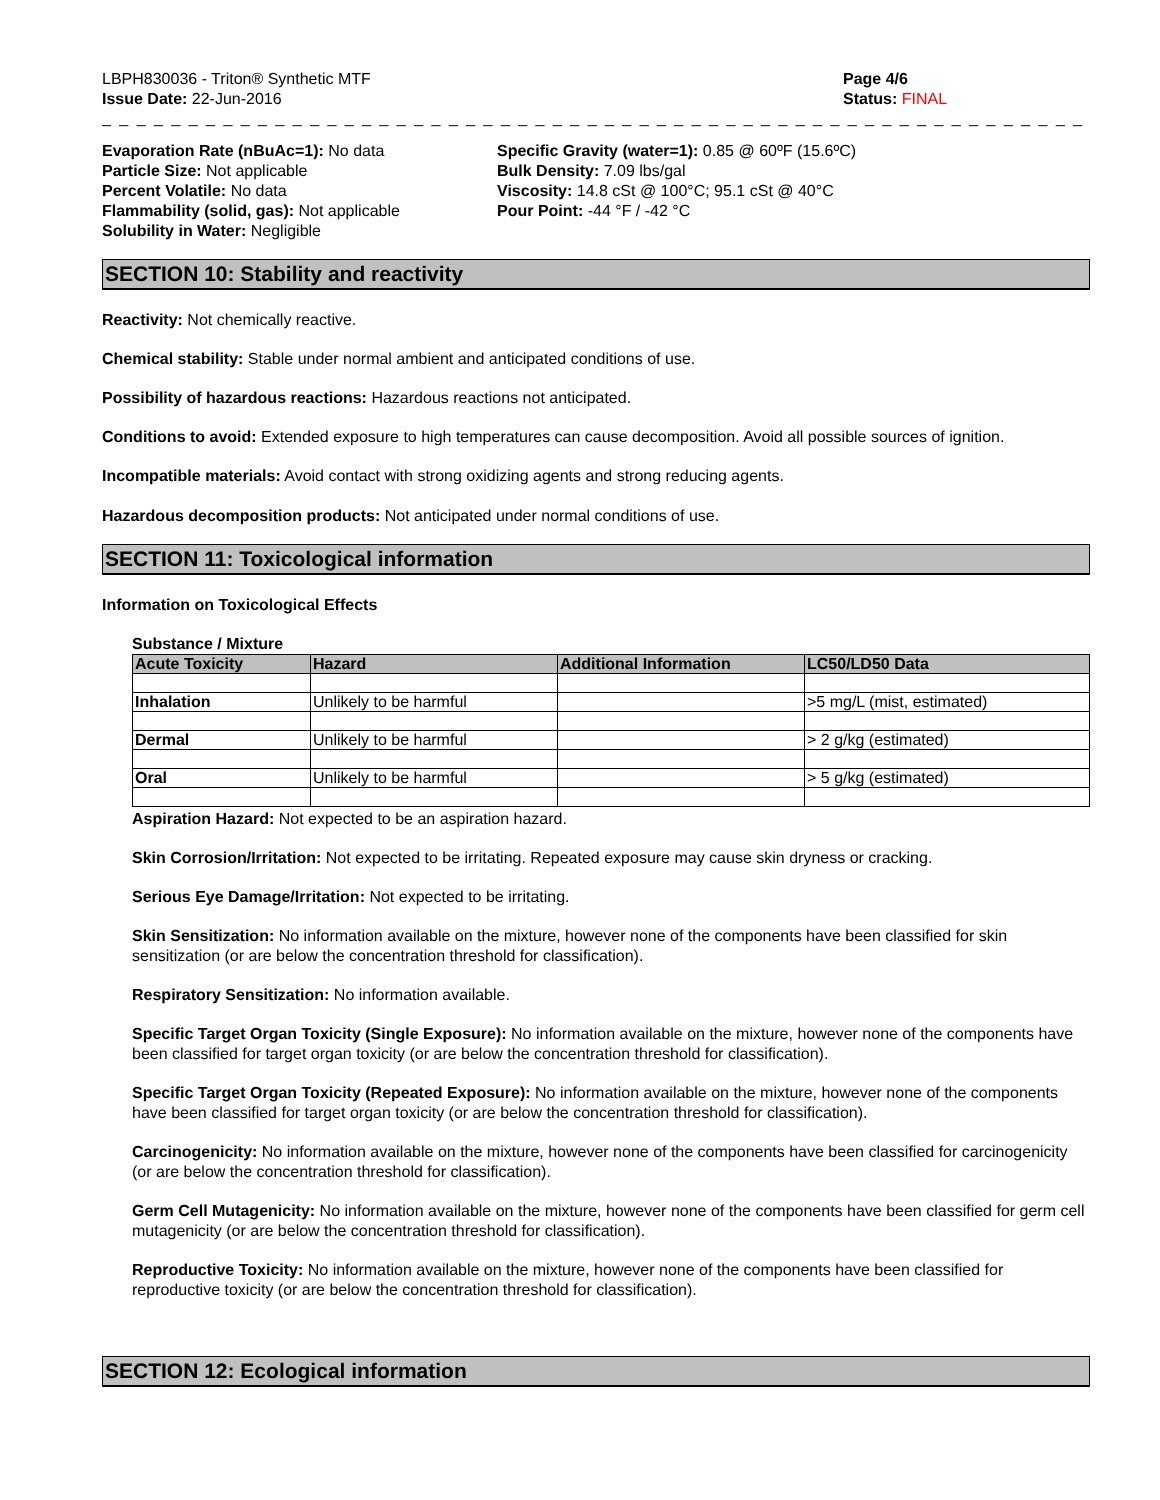LBPH830036 - Triton® Synthetic MTF
Issue Date: 22-Jun-2016
Page 4/6
Status: FINAL
_ _ _ _ _ _ _ _ _ _ _ _ _ _ _ _ _ _ _ _ _ _ _ _ _ _ _ _ _ _ _ _ _ _ _ _ _ _ _ _ _ _ _ _ _ _ _ _ _ _ _ _ _ _ _ _ _ _ _ _ _ _ _ _ _ _ _ _ _
Evaporation Rate (nBuAc=1): No data
Particle Size: Not applicable
Percent Volatile: No data
Flammability (solid, gas): Not applicable
Solubility in Water: Negligible
Specific Gravity (water=1): 0.85 @ 60ºF (15.6ºC)
Bulk Density: 7.09 lbs/gal
Viscosity: 14.8 cSt @ 100°C; 95.1 cSt @ 40°C
Pour Point: -44 °F / -42 °C
SECTION 10: Stability and reactivity
Reactivity: Not chemically reactive.
Chemical stability: Stable under normal ambient and anticipated conditions of use.
Possibility of hazardous reactions: Hazardous reactions not anticipated.
Conditions to avoid: Extended exposure to high temperatures can cause decomposition. Avoid all possible sources of ignition.
Incompatible materials: Avoid contact with strong oxidizing agents and strong reducing agents.
Hazardous decomposition products: Not anticipated under normal conditions of use.
SECTION 11: Toxicological information
Information on Toxicological Effects
Substance / Mixture
| Acute Toxicity | Hazard | Additional Information | LC50/LD50 Data |
| --- | --- | --- | --- |
| Inhalation | Unlikely to be harmful | | >5 mg/L (mist, estimated) |
| Dermal | Unlikely to be harmful | | > 2 g/kg (estimated) |
| Oral | Unlikely to be harmful | | > 5 g/kg (estimated) |
Aspiration Hazard: Not expected to be an aspiration hazard.
Skin Corrosion/Irritation: Not expected to be irritating. Repeated exposure may cause skin dryness or cracking.
Serious Eye Damage/Irritation: Not expected to be irritating.
Skin Sensitization: No information available on the mixture, however none of the components have been classified for skin sensitization (or are below the concentration threshold for classification).
Respiratory Sensitization: No information available.
Specific Target Organ Toxicity (Single Exposure): No information available on the mixture, however none of the components have been classified for target organ toxicity (or are below the concentration threshold for classification).
Specific Target Organ Toxicity (Repeated Exposure): No information available on the mixture, however none of the components have been classified for target organ toxicity (or are below the concentration threshold for classification).
Carcinogenicity: No information available on the mixture, however none of the components have been classified for carcinogenicity (or are below the concentration threshold for classification).
Germ Cell Mutagenicity: No information available on the mixture, however none of the components have been classified for germ cell mutagenicity (or are below the concentration threshold for classification).
Reproductive Toxicity: No information available on the mixture, however none of the components have been classified for reproductive toxicity (or are below the concentration threshold for classification).
SECTION 12: Ecological information